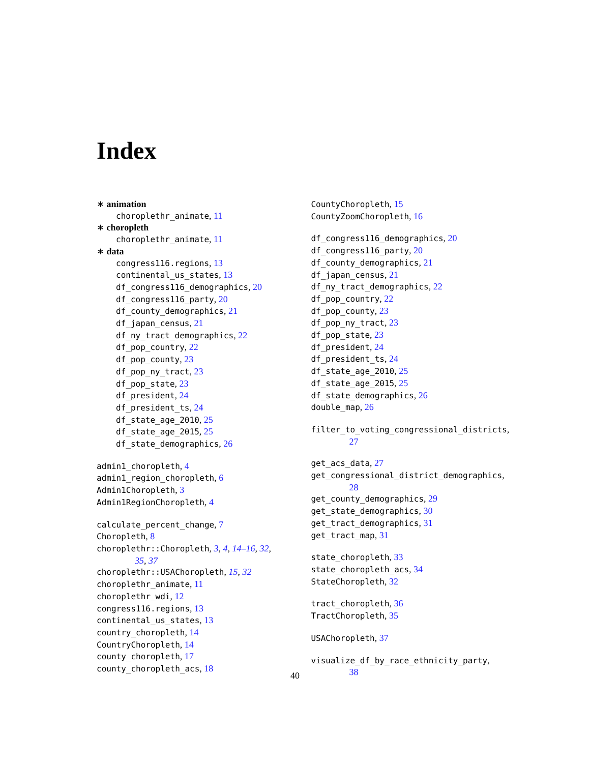Index
∗ animation
choroplethr_animate, 11
∗ choropleth
choroplethr_animate, 11
∗ data
congress116.regions, 13
continental_us_states, 13
df_congress116_demographics, 20
df_congress116_party, 20
df_county_demographics, 21
df_japan_census, 21
df_ny_tract_demographics, 22
df_pop_country, 22
df_pop_county, 23
df_pop_ny_tract, 23
df_pop_state, 23
df_president, 24
df_president_ts, 24
df_state_age_2010, 25
df_state_age_2015, 25
df_state_demographics, 26
admin1_choropleth, 4
admin1_region_choropleth, 6
Admin1Choropleth, 3
Admin1RegionChoropleth, 4
calculate_percent_change, 7
Choropleth, 8
choroplethr::Choropleth, 3, 4, 14–16, 32,
35, 37
choroplethr::USAChoropleth, 15, 32
choroplethr_animate, 11
choroplethr_wdi, 12
congress116.regions, 13
continental_us_states, 13
country_choropleth, 14
CountryChoropleth, 14
county_choropleth, 17
county_choropleth_acs, 18
CountyChoropleth, 15
CountyZoomChoropleth, 16
df_congress116_demographics, 20
df_congress116_party, 20
df_county_demographics, 21
df_japan_census, 21
df_ny_tract_demographics, 22
df_pop_country, 22
df_pop_county, 23
df_pop_ny_tract, 23
df_pop_state, 23
df_president, 24
df_president_ts, 24
df_state_age_2010, 25
df_state_age_2015, 25
df_state_demographics, 26
double_map, 26
filter_to_voting_congressional_districts,
27
get_acs_data, 27
get_congressional_district_demographics,
28
get_county_demographics, 29
get_state_demographics, 30
get_tract_demographics, 31
get_tract_map, 31
state_choropleth, 33
state_choropleth_acs, 34
StateChoropleth, 32
tract_choropleth, 36
TractChoropleth, 35
USAChoropleth, 37
visualize_df_by_race_ethnicity_party,
38
40